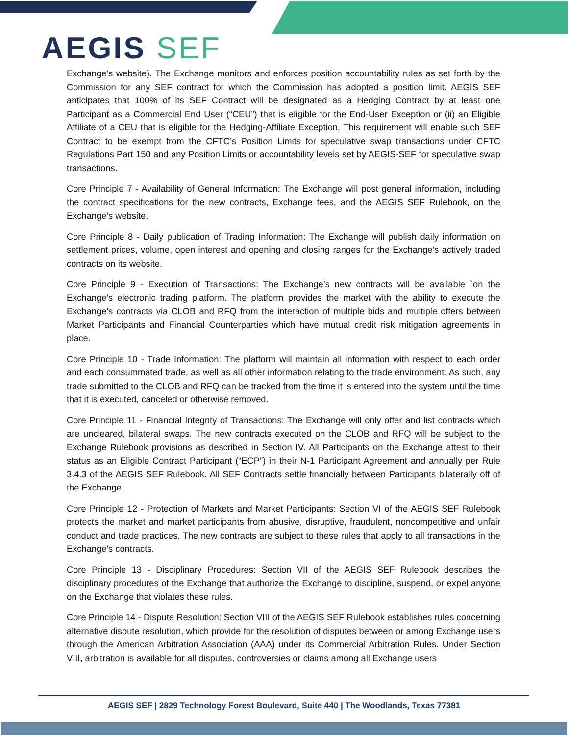AEGIS SEF
Exchange’s website). The Exchange monitors and enforces position accountability rules as set forth by the Commission for any SEF contract for which the Commission has adopted a position limit. AEGIS SEF anticipates that 100% of its SEF Contract will be designated as a Hedging Contract by at least one Participant as a Commercial End User (“CEU”) that is eligible for the End-User Exception or (ii) an Eligible Affiliate of a CEU that is eligible for the Hedging-Affiliate Exception. This requirement will enable such SEF Contract to be exempt from the CFTC’s Position Limits for speculative swap transactions under CFTC Regulations Part 150 and any Position Limits or accountability levels set by AEGIS-SEF for speculative swap transactions.
Core Principle 7 - Availability of General Information: The Exchange will post general information, including the contract specifications for the new contracts, Exchange fees, and the AEGIS SEF Rulebook, on the Exchange’s website.
Core Principle 8 - Daily publication of Trading Information: The Exchange will publish daily information on settlement prices, volume, open interest and opening and closing ranges for the Exchange’s actively traded contracts on its website.
Core Principle 9 - Execution of Transactions: The Exchange’s new contracts will be available `on the Exchange’s electronic trading platform. The platform provides the market with the ability to execute the Exchange’s contracts via CLOB and RFQ from the interaction of multiple bids and multiple offers between Market Participants and Financial Counterparties which have mutual credit risk mitigation agreements in place.
Core Principle 10 - Trade Information: The platform will maintain all information with respect to each order and each consummated trade, as well as all other information relating to the trade environment. As such, any trade submitted to the CLOB and RFQ can be tracked from the time it is entered into the system until the time that it is executed, canceled or otherwise removed.
Core Principle 11 - Financial Integrity of Transactions: The Exchange will only offer and list contracts which are uncleared, bilateral swaps. The new contracts executed on the CLOB and RFQ will be subject to the Exchange Rulebook provisions as described in Section IV. All Participants on the Exchange attest to their status as an Eligible Contract Participant (“ECP”) in their N-1 Participant Agreement and annually per Rule 3.4.3 of the AEGIS SEF Rulebook. All SEF Contracts settle financially between Participants bilaterally off of the Exchange.
Core Principle 12 - Protection of Markets and Market Participants: Section VI of the AEGIS SEF Rulebook protects the market and market participants from abusive, disruptive, fraudulent, noncompetitive and unfair conduct and trade practices. The new contracts are subject to these rules that apply to all transactions in the Exchange’s contracts.
Core Principle 13 - Disciplinary Procedures: Section VII of the AEGIS SEF Rulebook describes the disciplinary procedures of the Exchange that authorize the Exchange to discipline, suspend, or expel anyone on the Exchange that violates these rules.
Core Principle 14 - Dispute Resolution: Section VIII of the AEGIS SEF Rulebook establishes rules concerning alternative dispute resolution, which provide for the resolution of disputes between or among Exchange users through the American Arbitration Association (AAA) under its Commercial Arbitration Rules. Under Section VIII, arbitration is available for all disputes, controversies or claims among all Exchange users
AEGIS SEF | 2829 Technology Forest Boulevard, Suite 440 | The Woodlands, Texas 77381